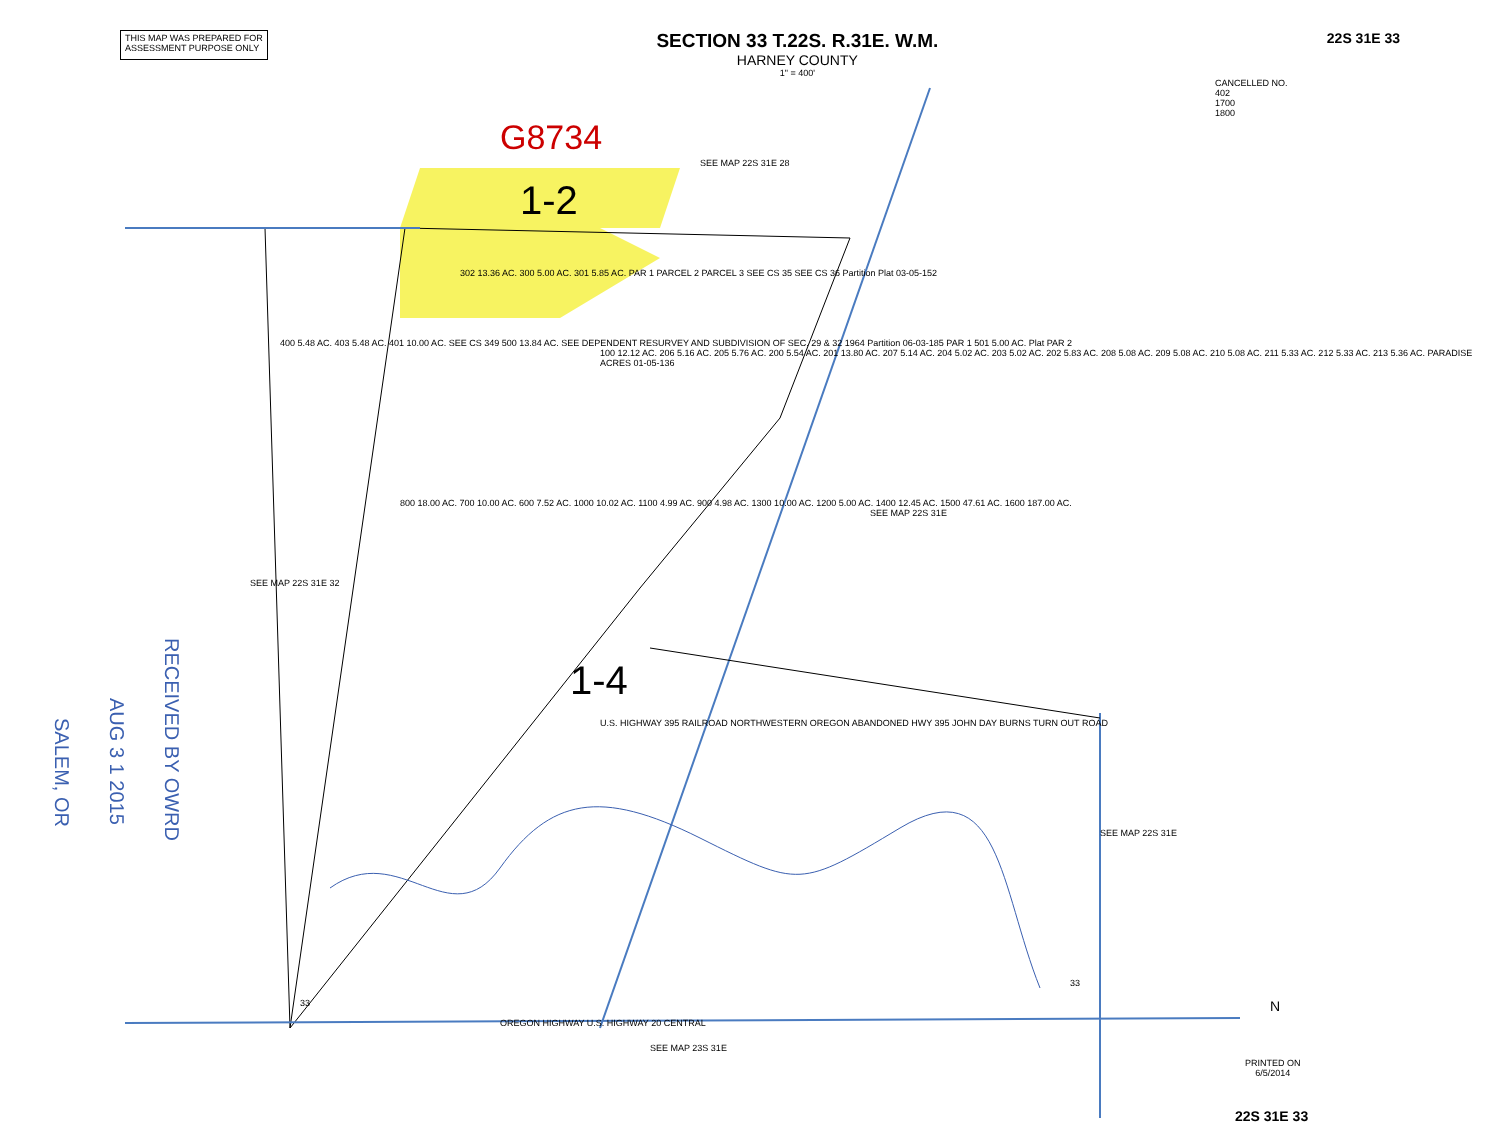THIS MAP WAS PREPARED FOR
ASSESSMENT PURPOSE ONLY
SECTION 33 T.22S. R.31E. W.M.
HARNEY COUNTY
1" = 400'
22S 31E 33
SEE MAP 22S 31E 28
G8734
1-2
1-4
CANCELLED NO.
402
1700
1800
302 13.36 AC. 300 5.00 AC. 301 5.85 AC. PAR 1 PARCEL 2 PARCEL 3 SEE CS 35 SEE CS 36 Partition Plat 03-05-152
400 5.48 AC. 403 5.48 AC. 401 10.00 AC. SEE CS 349 500 13.84 AC. SEE DEPENDENT RESURVEY AND SUBDIVISION OF SEC. 29 & 32 1964 Partition 06-03-185 PAR 1 501 5.00 AC. Plat PAR 2
100 12.12 AC. 206 5.16 AC. 205 5.76 AC. 200 5.54 AC. 201 13.80 AC. 207 5.14 AC. 204 5.02 AC. 203 5.02 AC. 202 5.83 AC. 208 5.08 AC. 209 5.08 AC. 210 5.08 AC. 211 5.33 AC. 212 5.33 AC. 213 5.36 AC. PARADISE ACRES 01-05-136
800 18.00 AC. 700 10.00 AC. 600 7.52 AC. 1000 10.02 AC. 1100 4.99 AC. 900 4.98 AC. 1300 10.00 AC. 1200 5.00 AC. 1400 12.45 AC. 1500 47.61 AC. 1600 187.00 AC.
U.S. HIGHWAY 395 RAILROAD NORTHWESTERN OREGON ABANDONED HWY 395 JOHN DAY BURNS TURN OUT ROAD
SEE MAP 22S 31E
SEE MAP 22S 31E 32
SEE MAP 22S 31E
33
33
OREGON HIGHWAY U.S. HIGHWAY 20 CENTRAL
SEE MAP 23S 31E
N
PRINTED ON
6/5/2014
22S 31E 33
RECEIVED BY OWRD
AUG 3 1 2015
SALEM, OR